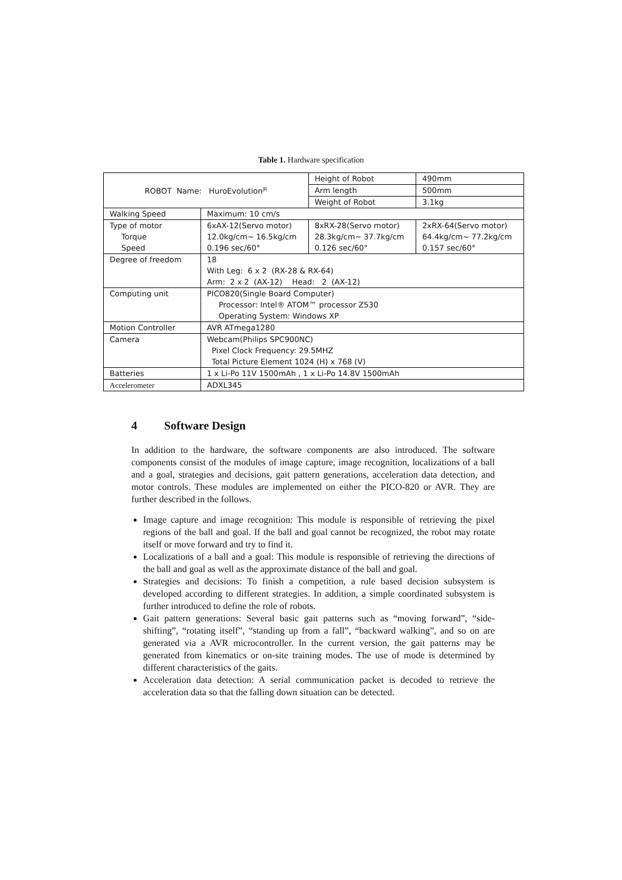Table 1. Hardware specification
| ROBOT Name: HuroEvolution<sup>JR</sup> | | Height of Robot | 490mm | |
| | | Arm length | 500mm | |
| | | Weight of Robot | 3.1kg | |
| Walking Speed | Maximum: 10 cm/s | | | |
| Type of motor Torque Speed | 6xAX-12(Servo motor) 12.0kg/cm~ 16.5kg/cm 0.196 sec/60° | 8xRX-28(Servo motor) 28.3kg/cm~ 37.7kg/cm 0.126 sec/60° | | 2xRX-64(Servo motor) 64.4kg/cm~ 77.2kg/cm 0.157 sec/60° |
| Degree of freedom | 18 With Leg: 6 x 2 (RX-28 & RX-64) Arm: 2 x 2 (AX-12) Head: 2 (AX-12) | | | |
| Computing unit | PICO820(Single Board Computer) Processor: Intel® ATOM™ processor Z530 Operating System: Windows XP | | | |
| Motion Controller | AVR ATmega1280 | | | |
| Camera | Webcam(Philips SPC900NC) Pixel Clock Frequency: 29.5MHZ Total Picture Element 1024 (H) x 768 (V) | | | |
| Batteries | 1 x Li-Po 11V 1500mAh , 1 x Li-Po 14.8V 1500mAh | | | |
| Accelerometer | ADXL345 | | | |
4 Software Design
In addition to the hardware, the software components are also introduced. The software components consist of the modules of image capture, image recognition, localizations of a ball and a goal, strategies and decisions, gait pattern generations, acceleration data detection, and motor controls. These modules are implemented on either the PICO-820 or AVR. They are further described in the follows.
Image capture and image recognition: This module is responsible of retrieving the pixel regions of the ball and goal. If the ball and goal cannot be recognized, the robot may rotate itself or move forward and try to find it.
Localizations of a ball and a goal: This module is responsible of retrieving the directions of the ball and goal as well as the approximate distance of the ball and goal.
Strategies and decisions: To finish a competition, a rule based decision subsystem is developed according to different strategies. In addition, a simple coordinated subsystem is further introduced to define the role of robots.
Gait pattern generations: Several basic gait patterns such as “moving forward”, “side-shifting”, “rotating itself”, “standing up from a fall”, “backward walking”, and so on are generated via a AVR microcontroller. In the current version, the gait patterns may be generated from kinematics or on-site training modes. The use of mode is determined by different characteristics of the gaits.
Acceleration data detection: A serial communication packet is decoded to retrieve the acceleration data so that the falling down situation can be detected.